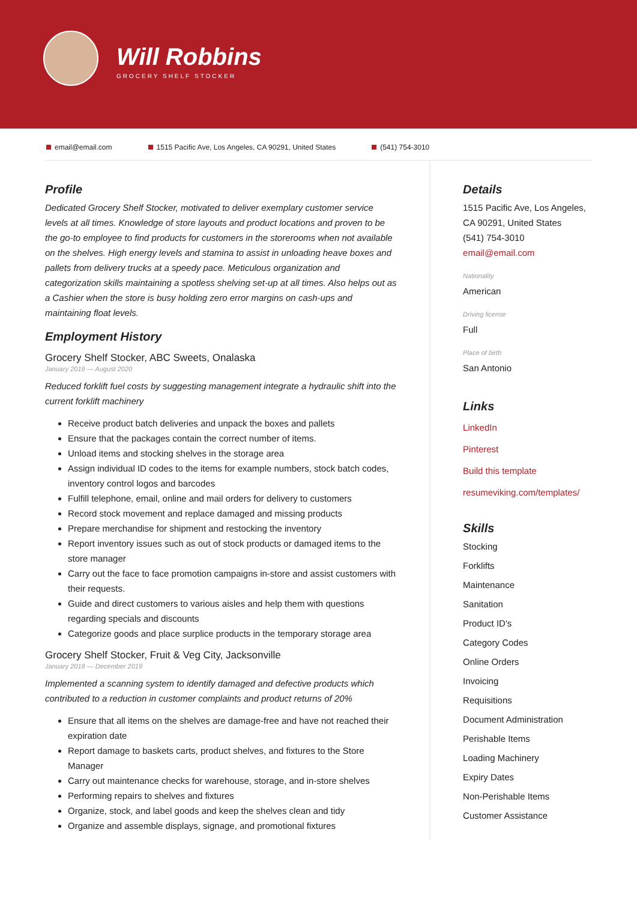Will Robbins
GROCERY SHELF STOCKER
email@email.com 1515 Pacific Ave, Los Angeles, CA 90291, United States (541) 754-3010
Profile
Dedicated Grocery Shelf Stocker, motivated to deliver exemplary customer service levels at all times. Knowledge of store layouts and product locations and proven to be the go-to employee to find products for customers in the storerooms when not available on the shelves. High energy levels and stamina to assist in unloading heave boxes and pallets from delivery trucks at a speedy pace. Meticulous organization and categorization skills maintaining a spotless shelving set-up at all times. Also helps out as a Cashier when the store is busy holding zero error margins on cash-ups and maintaining float levels.
Employment History
Grocery Shelf Stocker, ABC Sweets, Onalaska
January 2019 — August 2020
Reduced forklift fuel costs by suggesting management integrate a hydraulic shift into the current forklift machinery
Receive product batch deliveries and unpack the boxes and pallets
Ensure that the packages contain the correct number of items.
Unload items and stocking shelves in the storage area
Assign individual ID codes to the items for example numbers, stock batch codes, inventory control logos and barcodes
Fulfill telephone, email, online and mail orders for delivery to customers
Record stock movement and replace damaged and missing products
Prepare merchandise for shipment and restocking the inventory
Report inventory issues such as out of stock products or damaged items to the store manager
Carry out the face to face promotion campaigns in-store and assist customers with their requests.
Guide and direct customers to various aisles and help them with questions regarding specials and discounts
Categorize goods and place surplice products in the temporary storage area
Grocery Shelf Stocker, Fruit & Veg City, Jacksonville
January 2018 — December 2019
Implemented a scanning system to identify damaged and defective products which contributed to a reduction in customer complaints and product returns of 20%
Ensure that all items on the shelves are damage-free and have not reached their expiration date
Report damage to baskets carts, product shelves, and fixtures to the Store Manager
Carry out maintenance checks for warehouse, storage, and in-store shelves
Performing repairs to shelves and fixtures
Organize, stock, and label goods and keep the shelves clean and tidy
Organize and assemble displays, signage, and promotional fixtures
Details
1515 Pacific Ave, Los Angeles, CA 90291, United States
(541) 754-3010
email@email.com
Nationality
American
Driving license
Full
Place of birth
San Antonio
Links
LinkedIn
Pinterest
Build this template
resumeviking.com/templates/
Skills
Stocking
Forklifts
Maintenance
Sanitation
Product ID's
Category Codes
Online Orders
Invoicing
Requisitions
Document Administration
Perishable Items
Loading Machinery
Expiry Dates
Non-Perishable Items
Customer Assistance